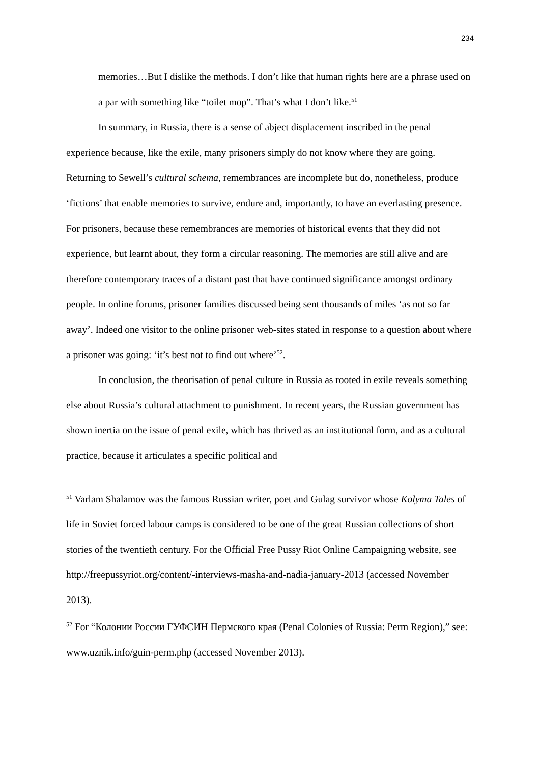234
memories…But I dislike the methods. I don’t like that human rights here are a phrase used on a par with something like “toilet mop”. That’s what I don’t like.<sup>51</sup>
In summary, in Russia, there is a sense of abject displacement inscribed in the penal experience because, like the exile, many prisoners simply do not know where they are going. Returning to Sewell’s cultural schema, remembrances are incomplete but do, nonetheless, produce ‘fictions’ that enable memories to survive, endure and, importantly, to have an everlasting presence. For prisoners, because these remembrances are memories of historical events that they did not experience, but learnt about, they form a circular reasoning. The memories are still alive and are therefore contemporary traces of a distant past that have continued significance amongst ordinary people. In online forums, prisoner families discussed being sent thousands of miles ‘as not so far away’. Indeed one visitor to the online prisoner web-sites stated in response to a question about where a prisoner was going: ‘it’s best not to find out where’<sup>52</sup>.
In conclusion, the theorisation of penal culture in Russia as rooted in exile reveals something else about Russia’s cultural attachment to punishment. In recent years, the Russian government has shown inertia on the issue of penal exile, which has thrived as an institutional form, and as a cultural practice, because it articulates a specific political and
<sup>51</sup> Varlam Shalamov was the famous Russian writer, poet and Gulag survivor whose Kolyma Tales of life in Soviet forced labour camps is considered to be one of the great Russian collections of short stories of the twentieth century. For the Official Free Pussy Riot Online Campaigning website, see http://freepussyriot.org/content/-interviews-masha-and-nadia-january-2013 (accessed November 2013).
<sup>52</sup> For “Колонии России ГУФСИН Пермского края (Penal Colonies of Russia: Perm Region),” see: www.uznik.info/guin-perm.php (accessed November 2013).